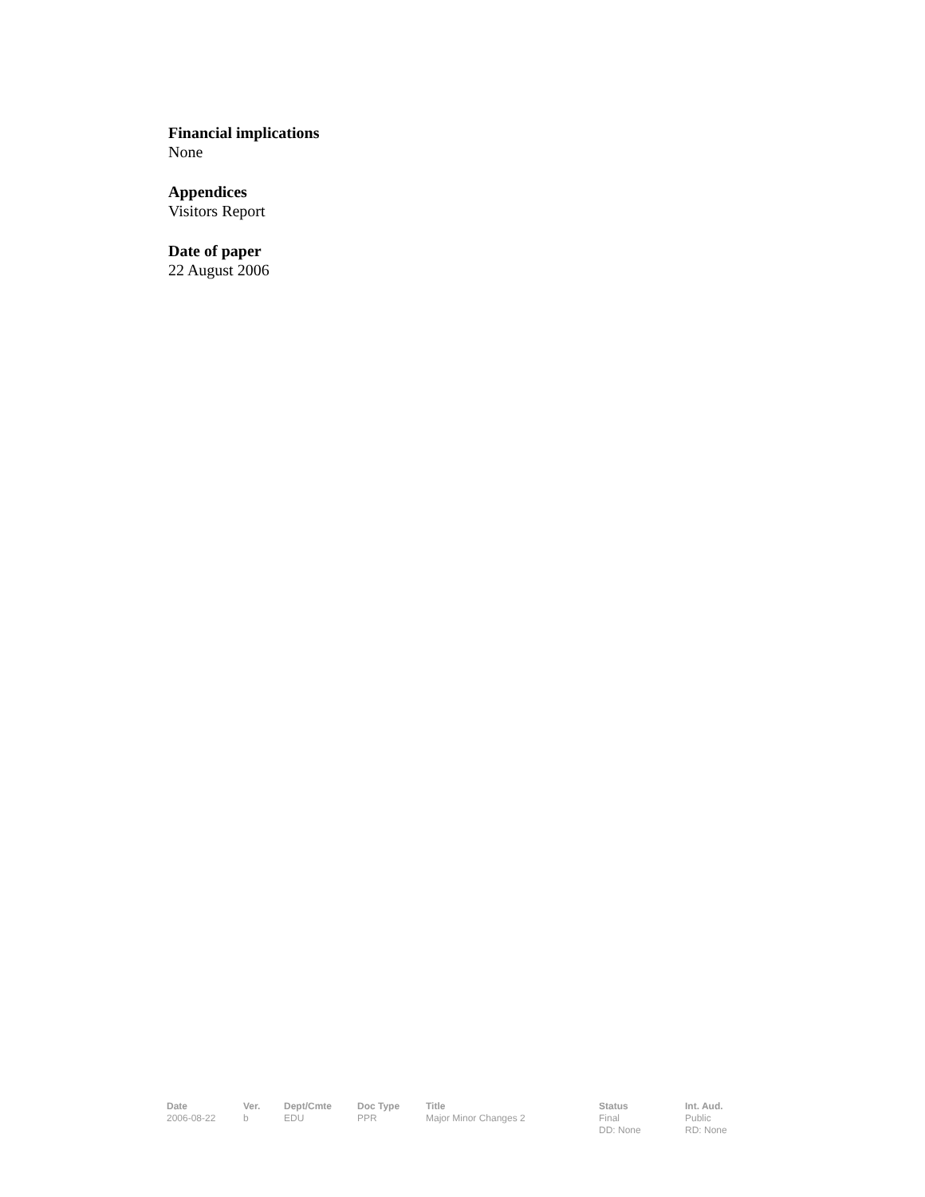Financial implications
None
Appendices
Visitors Report
Date of paper
22 August 2006
| Date | Ver. | Dept/Cmte | Doc Type | Title | Status | Int. Aud. |
| --- | --- | --- | --- | --- | --- | --- |
| 2006-08-22 | b | EDU | PPR | Major Minor Changes 2 | Final DD: None | Public RD: None |